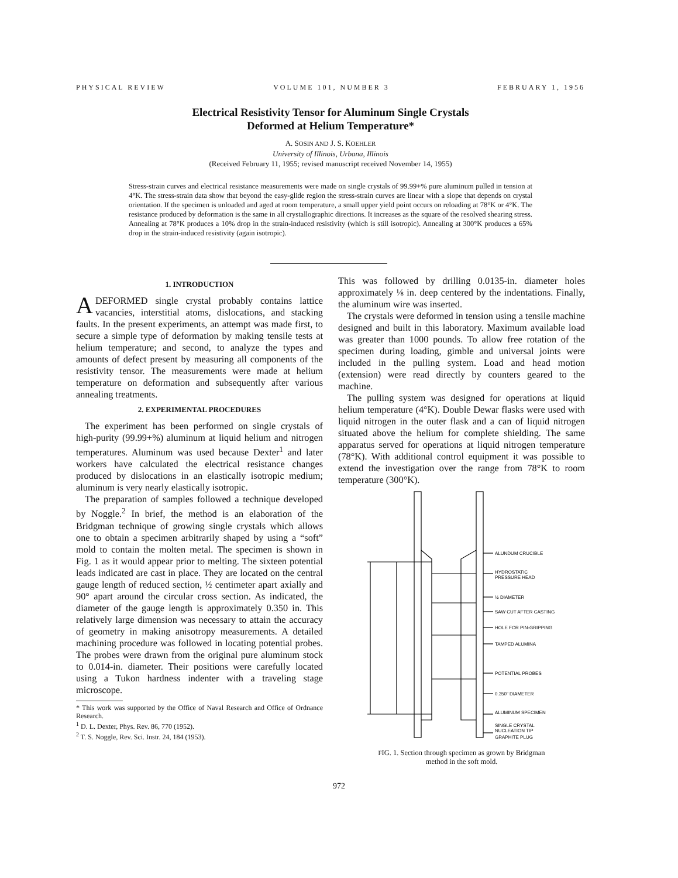PHYSICAL REVIEW VOLUME 101, NUMBER 3 FEBRUARY 1, 1956
Electrical Resistivity Tensor for Aluminum Single Crystals
Deformed at Helium Temperature*
A. SOSIN AND J. S. KOEHLER
University of Illinois, Urbana, Illinois
(Received February 11, 1955; revised manuscript received November 14, 1955)
Stress-strain curves and electrical resistance measurements were made on single crystals of 99.99+% pure aluminum pulled in tension at 4°K. The stress-strain data show that beyond the easy-glide region the stress-strain curves are linear with a slope that depends on crystal orientation. If the specimen is unloaded and aged at room temperature, a small upper yield point occurs on reloading at 78°K or 4°K. The resistance produced by deformation is the same in all crystallographic directions. It increases as the square of the resolved shearing stress. Annealing at 78°K produces a 10% drop in the strain-induced resistivity (which is still isotropic). Annealing at 300°K produces a 65% drop in the strain-induced resistivity (again isotropic).
1. INTRODUCTION
A DEFORMED single crystal probably contains lattice vacancies, interstitial atoms, dislocations, and stacking faults. In the present experiments, an attempt was made first, to secure a simple type of deformation by making tensile tests at helium temperature; and second, to analyze the types and amounts of defect present by measuring all components of the resistivity tensor. The measurements were made at helium temperature on deformation and subsequently after various annealing treatments.
2. EXPERIMENTAL PROCEDURES
The experiment has been performed on single crystals of high-purity (99.99+%) aluminum at liquid helium and nitrogen temperatures. Aluminum was used because Dexter<sup>1</sup> and later workers have calculated the electrical resistance changes produced by dislocations in an elastically isotropic medium; aluminum is very nearly elastically isotropic.
The preparation of samples followed a technique developed by Noggle.<sup>2</sup> In brief, the method is an elaboration of the Bridgman technique of growing single crystals which allows one to obtain a specimen arbitrarily shaped by using a “soft” mold to contain the molten metal. The specimen is shown in Fig. 1 as it would appear prior to melting. The sixteen potential leads indicated are cast in place. They are located on the central gauge length of reduced section, ½ centimeter apart axially and 90° apart around the circular cross section. As indicated, the diameter of the gauge length is approximately 0.350 in. This relatively large dimension was necessary to attain the accuracy of geometry in making anisotropy measurements. A detailed machining procedure was followed in locating potential probes. The probes were drawn from the original pure aluminum stock to 0.014-in. diameter. Their positions were carefully located using a Tukon hardness indenter with a traveling stage microscope.
* This work was supported by the Office of Naval Research and Office of Ordnance Research.
<sup>1</sup> D. L. Dexter, Phys. Rev. 86, 770 (1952).
<sup>2</sup> T. S. Noggle, Rev. Sci. Instr. 24, 184 (1953).
This was followed by drilling 0.0135-in. diameter holes approximately ⅛ in. deep centered by the indentations. Finally, the aluminum wire was inserted.
The crystals were deformed in tension using a tensile machine designed and built in this laboratory. Maximum available load was greater than 1000 pounds. To allow free rotation of the specimen during loading, gimble and universal joints were included in the pulling system. Load and head motion (extension) were read directly by counters geared to the machine.
The pulling system was designed for operations at liquid helium temperature (4°K). Double Dewar flasks were used with liquid nitrogen in the outer flask and a can of liquid nitrogen situated above the helium for complete shielding. The same apparatus served for operations at liquid nitrogen temperature (78°K). With additional control equipment it was possible to extend the investigation over the range from 78°K to room temperature (300°K).
ALUNDUM CRUCIBLE
HYDROSTATIC
PRESSURE HEAD
½ DIAMETER
SAW CUT AFTER CASTING
HOLE FOR PIN-GRIPPING
TAMPED ALUMINA
POTENTIAL PROBES
0.350" DIAMETER
ALUMINUM SPECIMEN
SINGLE CRYSTAL
NUCLEATION TIP
GRAPHITE PLUG
FIG. 1. Section through specimen as grown by Bridgman
method in the soft mold.
972